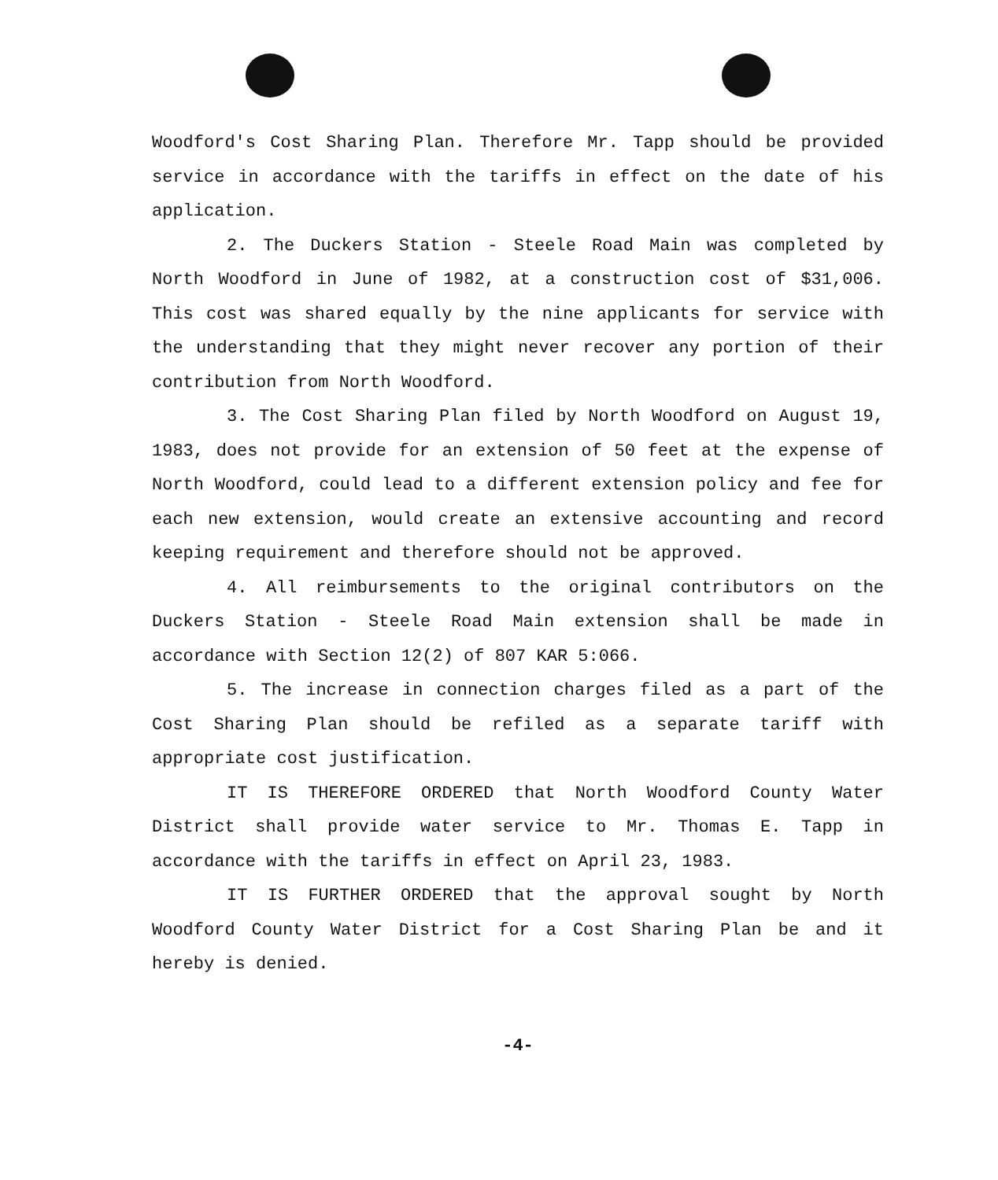Woodford's Cost Sharing Plan. Therefore Mr. Tapp should be provided service in accordance with the tariffs in effect on the date of his application.
2. The Duckers Station - Steele Road Main was completed by North Woodford in June of 1982, at a construction cost of $31,006. This cost was shared equally by the nine applicants for service with the understanding that they might never recover any portion of their contribution from North Woodford.
3. The Cost Sharing Plan filed by North Woodford on August 19, 1983, does not provide for an extension of 50 feet at the expense of North Woodford, could lead to a different extension policy and fee for each new extension, would create an extensive accounting and record keeping requirement and therefore should not be approved.
4. All reimbursements to the original contributors on the Duckers Station - Steele Road Main extension shall be made in accordance with Section 12(2) of 807 KAR 5:066.
5. The increase in connection charges filed as a part of the Cost Sharing Plan should be refiled as a separate tariff with appropriate cost justification.
IT IS THEREFORE ORDERED that North Woodford County Water District shall provide water service to Mr. Thomas E. Tapp in accordance with the tariffs in effect on April 23, 1983.
IT IS FURTHER ORDERED that the approval sought by North Woodford County Water District for a Cost Sharing Plan be and it hereby is denied.
-4-